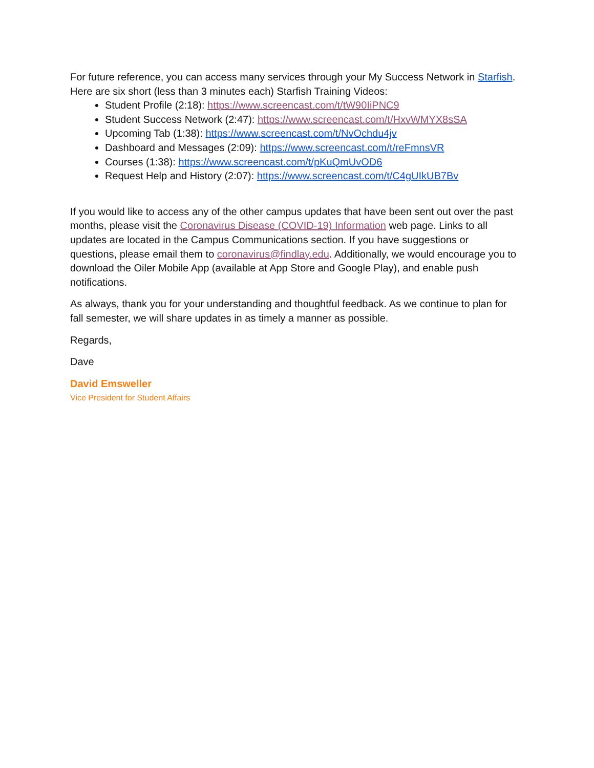For future reference, you can access many services through your My Success Network in Starfish. Here are six short (less than 3 minutes each) Starfish Training Videos:
Student Profile (2:18): https://www.screencast.com/t/tW90IiPNC9
Student Success Network (2:47): https://www.screencast.com/t/HxvWMYX8sSA
Upcoming Tab (1:38): https://www.screencast.com/t/NvOchdu4jv
Dashboard and Messages (2:09): https://www.screencast.com/t/reFmnsVR
Courses (1:38): https://www.screencast.com/t/pKuQmUvOD6
Request Help and History (2:07): https://www.screencast.com/t/C4gUIkUB7Bv
If you would like to access any of the other campus updates that have been sent out over the past months, please visit the Coronavirus Disease (COVID-19) Information web page. Links to all updates are located in the Campus Communications section. If you have suggestions or questions, please email them to coronavirus@findlay.edu. Additionally, we would encourage you to download the Oiler Mobile App (available at App Store and Google Play), and enable push notifications.
As always, thank you for your understanding and thoughtful feedback. As we continue to plan for fall semester, we will share updates in as timely a manner as possible.
Regards,
Dave
David Emsweller
Vice President for Student Affairs